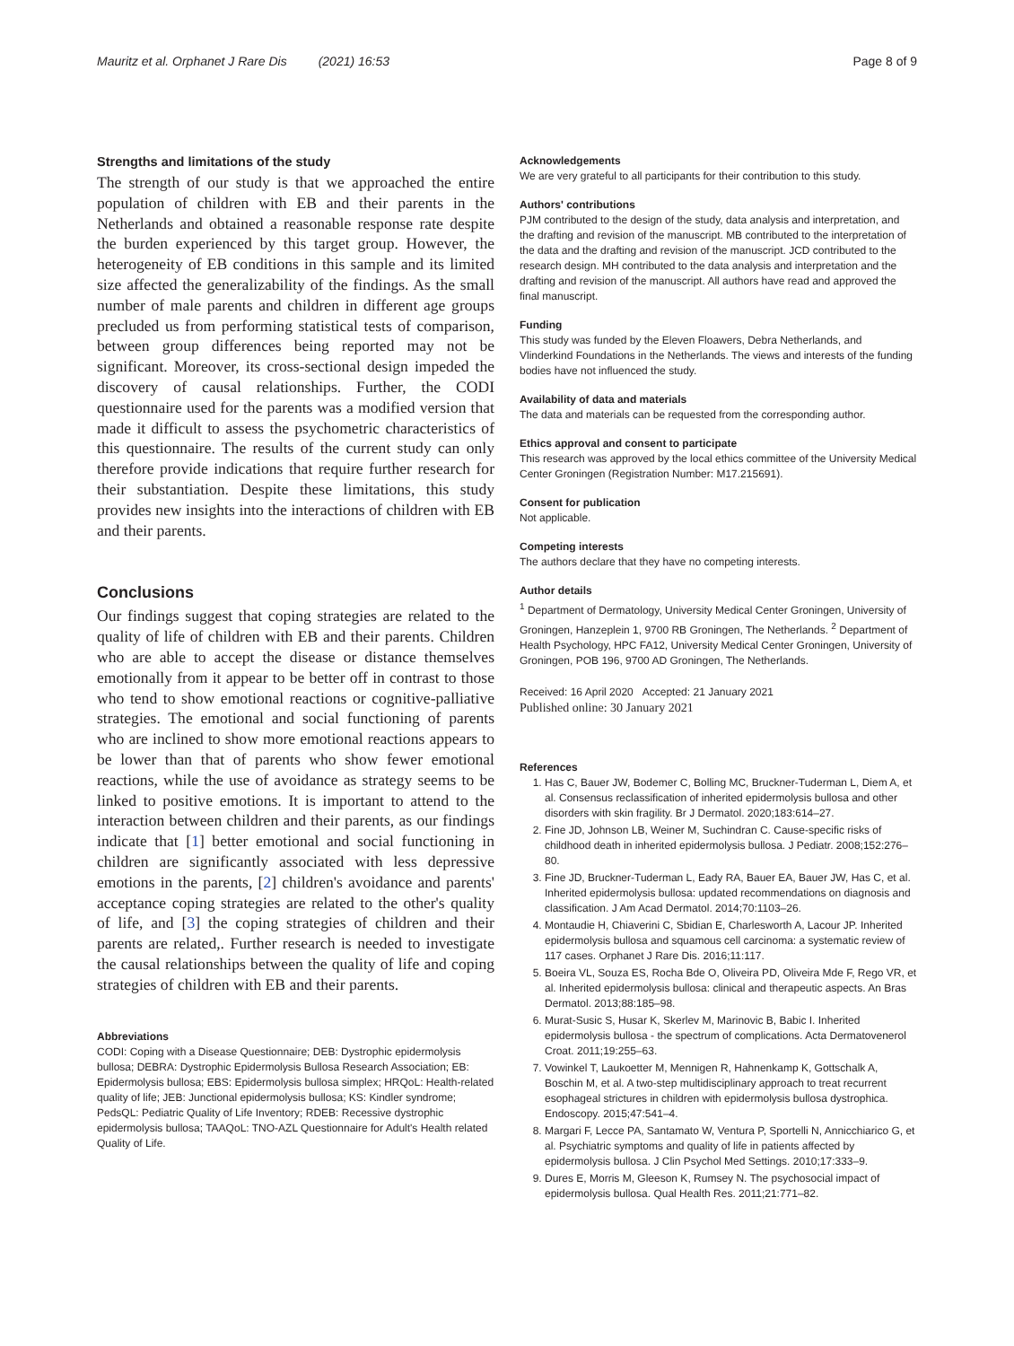Mauritz et al. Orphanet J Rare Dis (2021) 16:53 Page 8 of 9
Strengths and limitations of the study
The strength of our study is that we approached the entire population of children with EB and their parents in the Netherlands and obtained a reasonable response rate despite the burden experienced by this target group. However, the heterogeneity of EB conditions in this sample and its limited size affected the generalizability of the findings. As the small number of male parents and children in different age groups precluded us from performing statistical tests of comparison, between group differences being reported may not be significant. Moreover, its cross-sectional design impeded the discovery of causal relationships. Further, the CODI questionnaire used for the parents was a modified version that made it difficult to assess the psychometric characteristics of this questionnaire. The results of the current study can only therefore provide indications that require further research for their substantiation. Despite these limitations, this study provides new insights into the interactions of children with EB and their parents.
Conclusions
Our findings suggest that coping strategies are related to the quality of life of children with EB and their parents. Children who are able to accept the disease or distance themselves emotionally from it appear to be better off in contrast to those who tend to show emotional reactions or cognitive-palliative strategies. The emotional and social functioning of parents who are inclined to show more emotional reactions appears to be lower than that of parents who show fewer emotional reactions, while the use of avoidance as strategy seems to be linked to positive emotions. It is important to attend to the interaction between children and their parents, as our findings indicate that [1] better emotional and social functioning in children are significantly associated with less depressive emotions in the parents, [2] children's avoidance and parents' acceptance coping strategies are related to the other's quality of life, and [3] the coping strategies of children and their parents are related,. Further research is needed to investigate the causal relationships between the quality of life and coping strategies of children with EB and their parents.
Abbreviations
CODI: Coping with a Disease Questionnaire; DEB: Dystrophic epidermolysis bullosa; DEBRA: Dystrophic Epidermolysis Bullosa Research Association; EB: Epidermolysis bullosa; EBS: Epidermolysis bullosa simplex; HRQoL: Health-related quality of life; JEB: Junctional epidermolysis bullosa; KS: Kindler syndrome; PedsQL: Pediatric Quality of Life Inventory; RDEB: Recessive dystrophic epidermolysis bullosa; TAAQoL: TNO-AZL Questionnaire for Adult's Health related Quality of Life.
Acknowledgements
We are very grateful to all participants for their contribution to this study.
Authors' contributions
PJM contributed to the design of the study, data analysis and interpretation, and the drafting and revision of the manuscript. MB contributed to the interpretation of the data and the drafting and revision of the manuscript. JCD contributed to the research design. MH contributed to the data analysis and interpretation and the drafting and revision of the manuscript. All authors have read and approved the final manuscript.
Funding
This study was funded by the Eleven Floawers, Debra Netherlands, and Vlinderkind Foundations in the Netherlands. The views and interests of the funding bodies have not influenced the study.
Availability of data and materials
The data and materials can be requested from the corresponding author.
Ethics approval and consent to participate
This research was approved by the local ethics committee of the University Medical Center Groningen (Registration Number: M17.215691).
Consent for publication
Not applicable.
Competing interests
The authors declare that they have no competing interests.
Author details
<sup>1</sup> Department of Dermatology, University Medical Center Groningen, University of Groningen, Hanzeplein 1, 9700 RB Groningen, The Netherlands. <sup>2</sup> Department of Health Psychology, HPC FA12, University Medical Center Groningen, University of Groningen, POB 196, 9700 AD Groningen, The Netherlands.
Received: 16 April 2020 Accepted: 21 January 2021
Published online: 30 January 2021
References
1. Has C, Bauer JW, Bodemer C, Bolling MC, Bruckner-Tuderman L, Diem A, et al. Consensus reclassification of inherited epidermolysis bullosa and other disorders with skin fragility. Br J Dermatol. 2020;183:614–27.
2. Fine JD, Johnson LB, Weiner M, Suchindran C. Cause-specific risks of childhood death in inherited epidermolysis bullosa. J Pediatr. 2008;152:276–80.
3. Fine JD, Bruckner-Tuderman L, Eady RA, Bauer EA, Bauer JW, Has C, et al. Inherited epidermolysis bullosa: updated recommendations on diagnosis and classification. J Am Acad Dermatol. 2014;70:1103–26.
4. Montaudie H, Chiaverini C, Sbidian E, Charlesworth A, Lacour JP. Inherited epidermolysis bullosa and squamous cell carcinoma: a systematic review of 117 cases. Orphanet J Rare Dis. 2016;11:117.
5. Boeira VL, Souza ES, Rocha Bde O, Oliveira PD, Oliveira Mde F, Rego VR, et al. Inherited epidermolysis bullosa: clinical and therapeutic aspects. An Bras Dermatol. 2013;88:185–98.
6. Murat-Susic S, Husar K, Skerlev M, Marinovic B, Babic I. Inherited epidermolysis bullosa - the spectrum of complications. Acta Dermatovenerol Croat. 2011;19:255–63.
7. Vowinkel T, Laukoetter M, Mennigen R, Hahnenkamp K, Gottschalk A, Boschin M, et al. A two-step multidisciplinary approach to treat recurrent esophageal strictures in children with epidermolysis bullosa dystrophica. Endoscopy. 2015;47:541–4.
8. Margari F, Lecce PA, Santamato W, Ventura P, Sportelli N, Annicchiarico G, et al. Psychiatric symptoms and quality of life in patients affected by epidermolysis bullosa. J Clin Psychol Med Settings. 2010;17:333–9.
9. Dures E, Morris M, Gleeson K, Rumsey N. The psychosocial impact of epidermolysis bullosa. Qual Health Res. 2011;21:771–82.